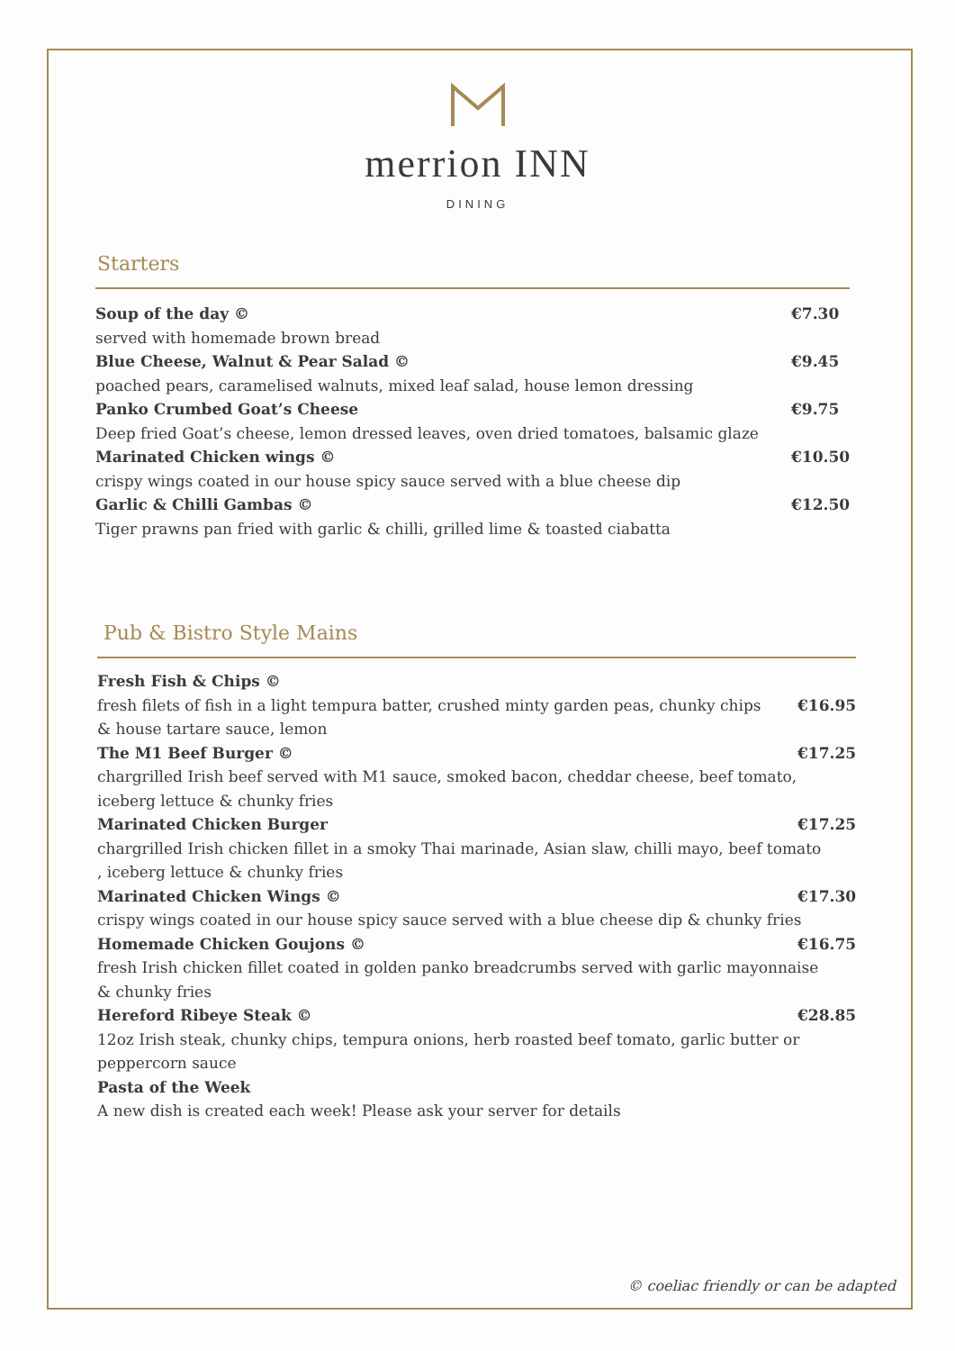merrion INN
DINING
Starters
Soup of the day © €7.30
served with homemade brown bread
Blue Cheese, Walnut & Pear Salad © €9.45
poached pears, caramelised walnuts, mixed leaf salad, house lemon dressing
Panko Crumbed Goat’s Cheese €9.75
Deep fried Goat’s cheese, lemon dressed leaves, oven dried tomatoes, balsamic glaze
Marinated Chicken wings © €10.50
crispy wings coated in our house spicy sauce served with a blue cheese dip
Garlic & Chilli Gambas © €12.50
Tiger prawns pan fried with garlic & chilli, grilled lime & toasted ciabatta
Pub & Bistro Style Mains
Fresh Fish & Chips ©
fresh filets of fish in a light tempura batter, crushed minty garden peas, chunky chips
& house tartare sauce, lemon €16.95
The M1 Beef Burger © €17.25
chargrilled Irish beef served with M1 sauce, smoked bacon, cheddar cheese, beef tomato,
iceberg lettuce & chunky fries
Marinated Chicken Burger €17.25
chargrilled Irish chicken fillet in a smoky Thai marinade, Asian slaw, chilli mayo, beef tomato
, iceberg lettuce & chunky fries
Marinated Chicken Wings © €17.30
crispy wings coated in our house spicy sauce served with a blue cheese dip & chunky fries
Homemade Chicken Goujons © €16.75
fresh Irish chicken fillet coated in golden panko breadcrumbs served with garlic mayonnaise
& chunky fries
Hereford Ribeye Steak © €28.85
12oz Irish steak, chunky chips, tempura onions, herb roasted beef tomato, garlic butter or
peppercorn sauce
Pasta of the Week
A new dish is created each week! Please ask your server for details
© coeliac friendly or can be adapted